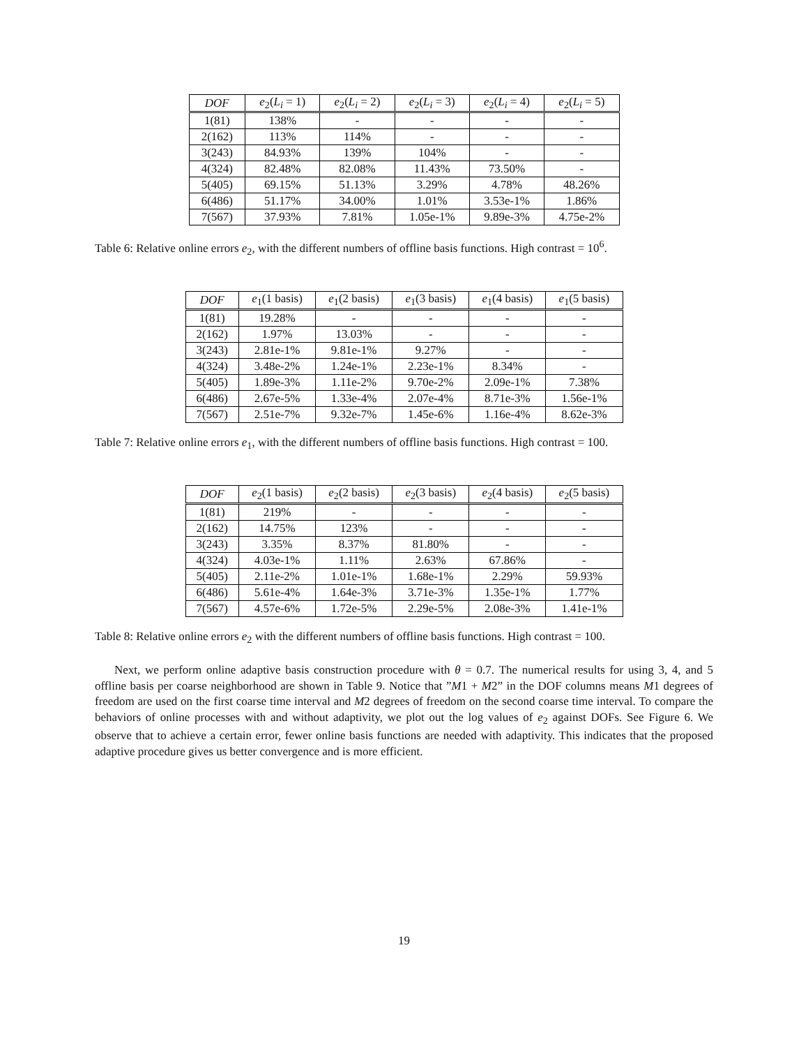| DOF | e<sub>2</sub>( L<sub>i</sub> = 1) | e<sub>2</sub>( L<sub>i</sub> = 2) | e<sub>2</sub>( L<sub>i</sub> = 3) | e<sub>2</sub>( L<sub>i</sub> = 4) | e<sub>2</sub>( L<sub>i</sub> = 5) |
| --- | --- | --- | --- | --- | --- |
| 1(81) | 138% | - | - | - | - |
| 2(162) | 113% | 114% | - | - | - |
| 3(243) | 84.93% | 139% | 104% | - | - |
| 4(324) | 82.48% | 82.08% | 11.43% | 73.50% | - |
| 5(405) | 69.15% | 51.13% | 3.29% | 4.78% | 48.26% |
| 6(486) | 51.17% | 34.00% | 1.01% | 3.53e-1% | 1.86% |
| 7(567) | 37.93% | 7.81% | 1.05e-1% | 9.89e-3% | 4.75e-2% |
Table 6: Relative online errors e<sub>2</sub>, with the different numbers of offline basis functions. High contrast = 10<sup>6</sup>.
| DOF | e<sub>1</sub>(1 basis) | e<sub>1</sub>(2 basis) | e<sub>1</sub>(3 basis) | e<sub>1</sub>(4 basis) | e<sub>1</sub>(5 basis) |
| --- | --- | --- | --- | --- | --- |
| 1(81) | 19.28% | - | - | - | - |
| 2(162) | 1.97% | 13.03% | - | - | - |
| 3(243) | 2.81e-1% | 9.81e-1% | 9.27% | - | - |
| 4(324) | 3.48e-2% | 1.24e-1% | 2.23e-1% | 8.34% | - |
| 5(405) | 1.89e-3% | 1.11e-2% | 9.70e-2% | 2.09e-1% | 7.38% |
| 6(486) | 2.67e-5% | 1.33e-4% | 2.07e-4% | 8.71e-3% | 1.56e-1% |
| 7(567) | 2.51e-7% | 9.32e-7% | 1.45e-6% | 1.16e-4% | 8.62e-3% |
Table 7: Relative online errors e<sub>1</sub>, with the different numbers of offline basis functions. High contrast = 100.
| DOF | e<sub>2</sub>(1 basis) | e<sub>2</sub>(2 basis) | e<sub>2</sub>(3 basis) | e<sub>2</sub>(4 basis) | e<sub>2</sub>(5 basis) |
| --- | --- | --- | --- | --- | --- |
| 1(81) | 219% | - | - | - | - |
| 2(162) | 14.75% | 123% | - | - | - |
| 3(243) | 3.35% | 8.37% | 81.80% | - | - |
| 4(324) | 4.03e-1% | 1.11% | 2.63% | 67.86% | - |
| 5(405) | 2.11e-2% | 1.01e-1% | 1.68e-1% | 2.29% | 59.93% |
| 6(486) | 5.61e-4% | 1.64e-3% | 3.71e-3% | 1.35e-1% | 1.77% |
| 7(567) | 4.57e-6% | 1.72e-5% | 2.29e-5% | 2.08e-3% | 1.41e-1% |
Table 8: Relative online errors e<sub>2</sub> with the different numbers of offline basis functions. High contrast = 100.
Next, we perform online adaptive basis construction procedure with θ = 0.7. The numerical results for using 3, 4, and 5 offline basis per coarse neighborhood are shown in Table 9. Notice that ”M1 + M2” in the DOF columns means M1 degrees of freedom are used on the first coarse time interval and M2 degrees of freedom on the second coarse time interval. To compare the behaviors of online processes with and without adaptivity, we plot out the log values of e<sub>2</sub> against DOFs. See Figure 6. We observe that to achieve a certain error, fewer online basis functions are needed with adaptivity. This indicates that the proposed adaptive procedure gives us better convergence and is more efficient.
19